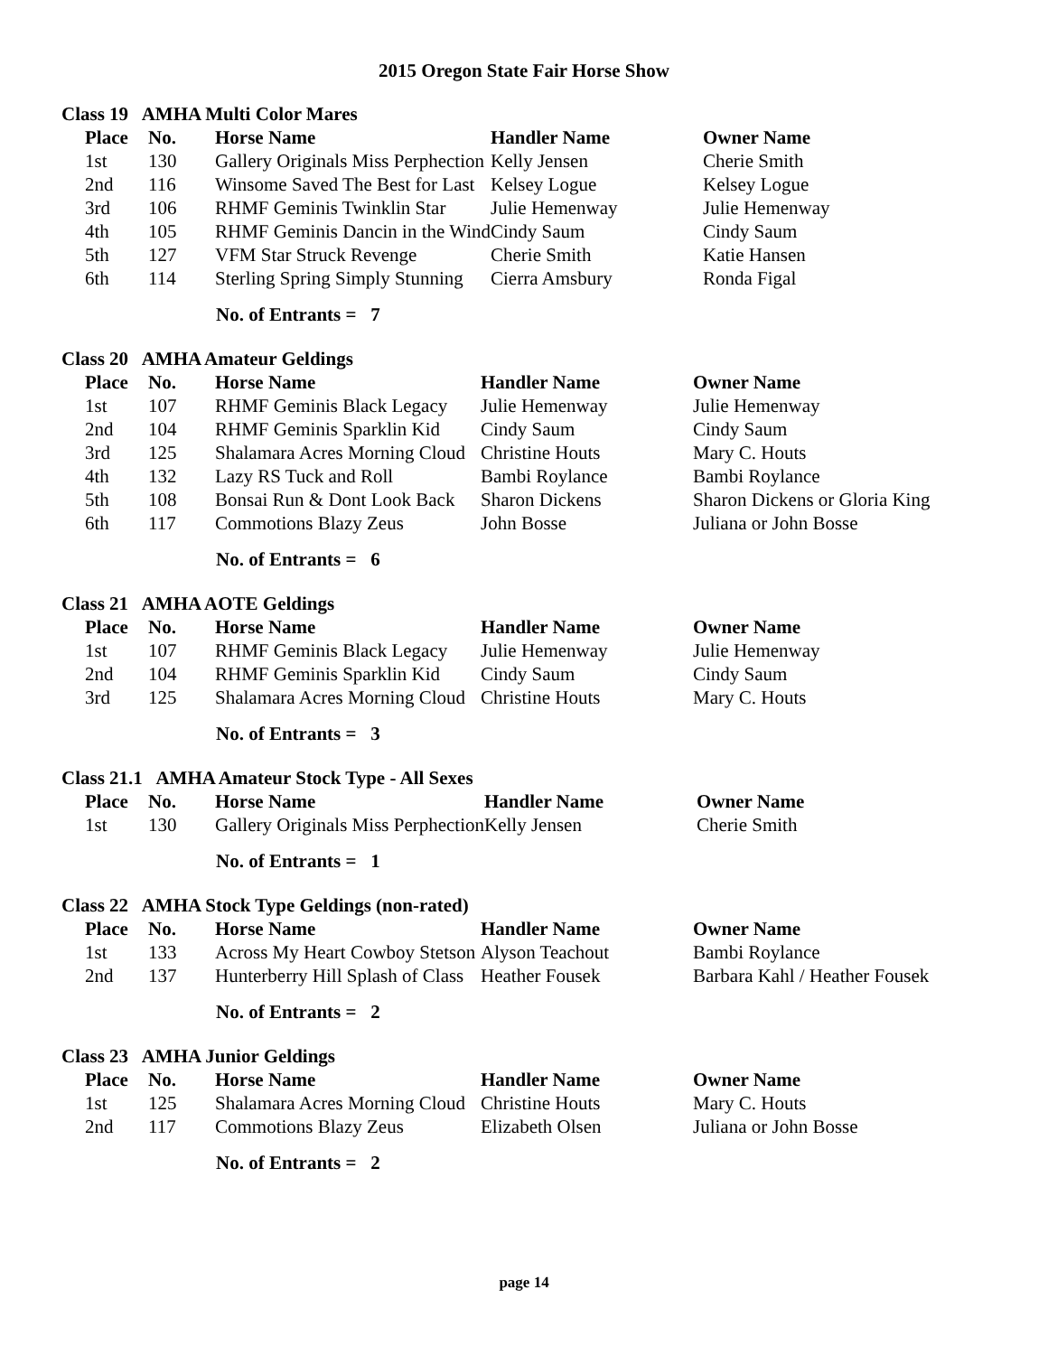2015 Oregon State Fair Horse Show
Class 19 AMHA Multi Color Mares
| Place | No. | Horse Name | Handler Name | Owner Name |
| --- | --- | --- | --- | --- |
| 1st | 130 | Gallery Originals Miss Perphection | Kelly Jensen | Cherie Smith |
| 2nd | 116 | Winsome Saved The Best for Last | Kelsey Logue | Kelsey Logue |
| 3rd | 106 | RHMF Geminis Twinklin Star | Julie Hemenway | Julie Hemenway |
| 4th | 105 | RHMF Geminis Dancin in the Wind | Cindy Saum | Cindy Saum |
| 5th | 127 | VFM Star Struck Revenge | Cherie Smith | Katie Hansen |
| 6th | 114 | Sterling Spring Simply Stunning | Cierra Amsbury | Ronda Figal |
No. of Entrants = 7
Class 20 AMHA Amateur Geldings
| Place | No. | Horse Name | Handler Name | Owner Name |
| --- | --- | --- | --- | --- |
| 1st | 107 | RHMF Geminis Black Legacy | Julie Hemenway | Julie Hemenway |
| 2nd | 104 | RHMF Geminis Sparklin Kid | Cindy Saum | Cindy Saum |
| 3rd | 125 | Shalamara Acres Morning Cloud | Christine Houts | Mary C. Houts |
| 4th | 132 | Lazy RS Tuck and Roll | Bambi Roylance | Bambi Roylance |
| 5th | 108 | Bonsai Run & Dont Look Back | Sharon Dickens | Sharon Dickens or Gloria King |
| 6th | 117 | Commotions Blazy Zeus | John Bosse | Juliana or John Bosse |
No. of Entrants = 6
Class 21 AMHA AOTE Geldings
| Place | No. | Horse Name | Handler Name | Owner Name |
| --- | --- | --- | --- | --- |
| 1st | 107 | RHMF Geminis Black Legacy | Julie Hemenway | Julie Hemenway |
| 2nd | 104 | RHMF Geminis Sparklin Kid | Cindy Saum | Cindy Saum |
| 3rd | 125 | Shalamara Acres Morning Cloud | Christine Houts | Mary C. Houts |
No. of Entrants = 3
Class 21.1 AMHA Amateur Stock Type - All Sexes
| Place | No. | Horse Name | Handler Name | Owner Name |
| --- | --- | --- | --- | --- |
| 1st | 130 | Gallery Originals Miss Perphection | Kelly Jensen | Cherie Smith |
No. of Entrants = 1
Class 22 AMHA Stock Type Geldings (non-rated)
| Place | No. | Horse Name | Handler Name | Owner Name |
| --- | --- | --- | --- | --- |
| 1st | 133 | Across My Heart Cowboy Stetson | Alyson Teachout | Bambi Roylance |
| 2nd | 137 | Hunterberry Hill Splash of Class | Heather Fousek | Barbara Kahl / Heather Fousek |
No. of Entrants = 2
Class 23 AMHA Junior Geldings
| Place | No. | Horse Name | Handler Name | Owner Name |
| --- | --- | --- | --- | --- |
| 1st | 125 | Shalamara Acres Morning Cloud | Christine Houts | Mary C. Houts |
| 2nd | 117 | Commotions Blazy Zeus | Elizabeth Olsen | Juliana or John Bosse |
No. of Entrants = 2
page 14